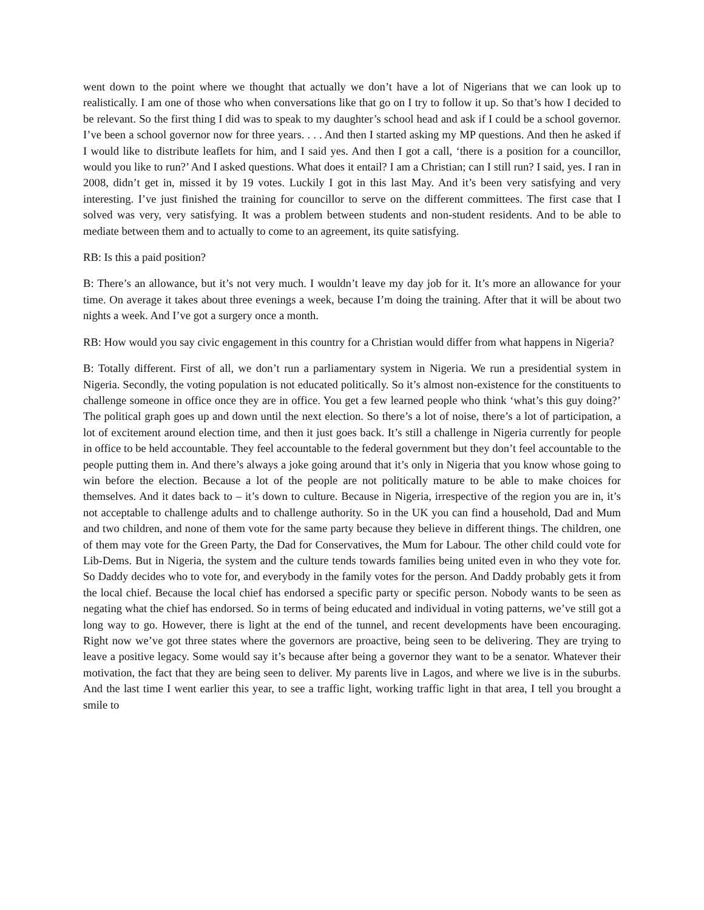went down to the point where we thought that actually we don’t have a lot of Nigerians that we can look up to realistically. I am one of those who when conversations like that go on I try to follow it up. So that’s how I decided to be relevant. So the first thing I did was to speak to my daughter’s school head and ask if I could be a school governor. I’ve been a school governor now for three years. . . . And then I started asking my MP questions. And then he asked if I would like to distribute leaflets for him, and I said yes. And then I got a call, ‘there is a position for a councillor, would you like to run?’ And I asked questions. What does it entail? I am a Christian; can I still run? I said, yes. I ran in 2008, didn’t get in, missed it by 19 votes. Luckily I got in this last May. And it’s been very satisfying and very interesting. I’ve just finished the training for councillor to serve on the different committees. The first case that I solved was very, very satisfying. It was a problem between students and non-student residents. And to be able to mediate between them and to actually to come to an agreement, its quite satisfying.
RB: Is this a paid position?
B: There’s an allowance, but it’s not very much. I wouldn’t leave my day job for it. It’s more an allowance for your time. On average it takes about three evenings a week, because I’m doing the training. After that it will be about two nights a week. And I’ve got a surgery once a month.
RB: How would you say civic engagement in this country for a Christian would differ from what happens in Nigeria?
B: Totally different. First of all, we don’t run a parliamentary system in Nigeria. We run a presidential system in Nigeria. Secondly, the voting population is not educated politically. So it’s almost non-existence for the constituents to challenge someone in office once they are in office. You get a few learned people who think ‘what’s this guy doing?’ The political graph goes up and down until the next election. So there’s a lot of noise, there’s a lot of participation, a lot of excitement around election time, and then it just goes back. It’s still a challenge in Nigeria currently for people in office to be held accountable. They feel accountable to the federal government but they don’t feel accountable to the people putting them in. And there’s always a joke going around that it’s only in Nigeria that you know whose going to win before the election. Because a lot of the people are not politically mature to be able to make choices for themselves. And it dates back to – it’s down to culture. Because in Nigeria, irrespective of the region you are in, it’s not acceptable to challenge adults and to challenge authority. So in the UK you can find a household, Dad and Mum and two children, and none of them vote for the same party because they believe in different things. The children, one of them may vote for the Green Party, the Dad for Conservatives, the Mum for Labour. The other child could vote for Lib-Dems. But in Nigeria, the system and the culture tends towards families being united even in who they vote for. So Daddy decides who to vote for, and everybody in the family votes for the person. And Daddy probably gets it from the local chief. Because the local chief has endorsed a specific party or specific person. Nobody wants to be seen as negating what the chief has endorsed. So in terms of being educated and individual in voting patterns, we’ve still got a long way to go. However, there is light at the end of the tunnel, and recent developments have been encouraging. Right now we’ve got three states where the governors are proactive, being seen to be delivering. They are trying to leave a positive legacy. Some would say it’s because after being a governor they want to be a senator. Whatever their motivation, the fact that they are being seen to deliver. My parents live in Lagos, and where we live is in the suburbs. And the last time I went earlier this year, to see a traffic light, working traffic light in that area, I tell you brought a smile to